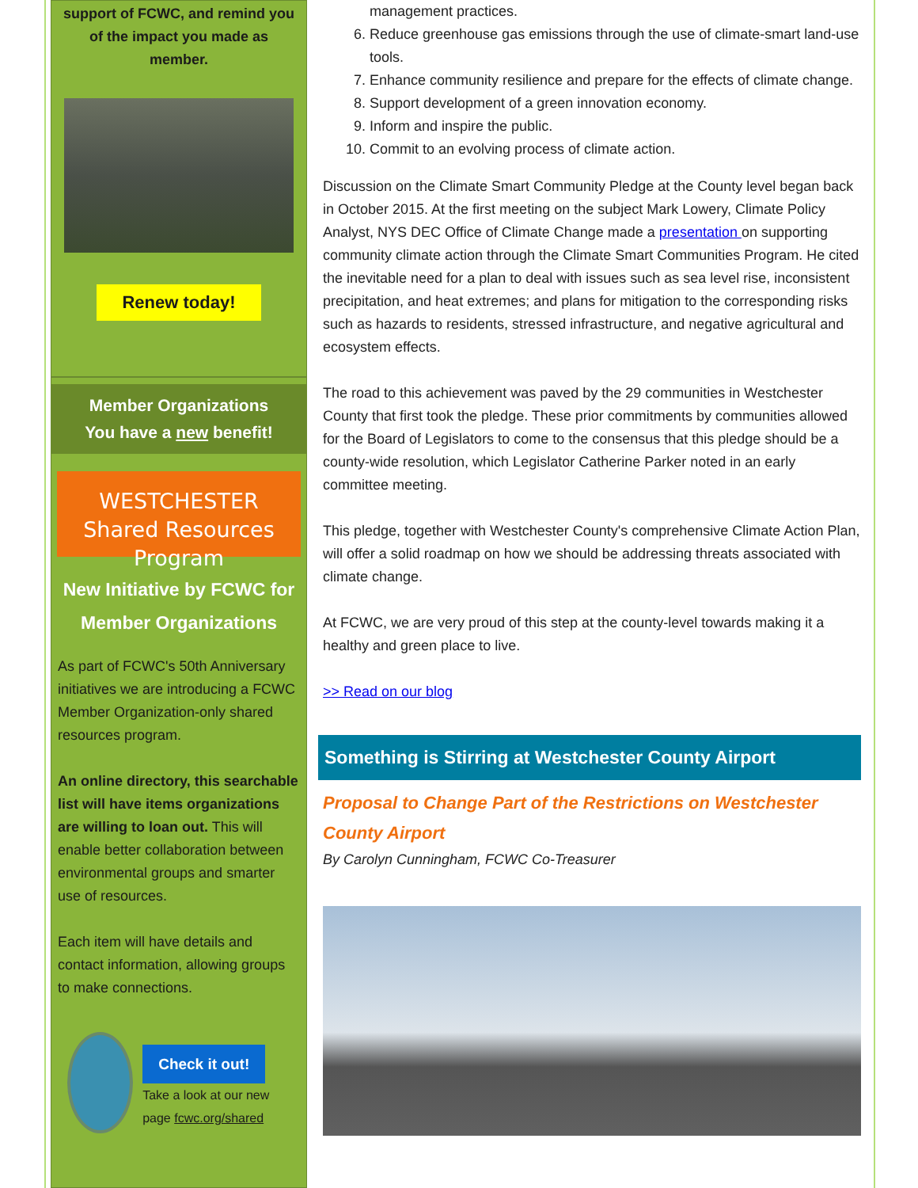support of FCWC, and remind you of the impact you made as member.
Renew today!
Member Organizations
You have a new benefit!
WESTCHESTER
Shared Resources Program
New Initiative by FCWC for Member Organizations
As part of FCWC's 50th Anniversary initiatives we are introducing a FCWC Member Organization-only shared resources program.
An online directory, this searchable list will have items organizations are willing to loan out. This will enable better collaboration between environmental groups and smarter use of resources.
Each item will have details and contact information, allowing groups to make connections.
Check it out!
Take a look at our new page fcwc.org/shared
management practices.
6. Reduce greenhouse gas emissions through the use of climate-smart land-use tools.
7. Enhance community resilience and prepare for the effects of climate change.
8. Support development of a green innovation economy.
9. Inform and inspire the public.
10. Commit to an evolving process of climate action.
Discussion on the Climate Smart Community Pledge at the County level began back in October 2015. At the first meeting on the subject Mark Lowery, Climate Policy Analyst, NYS DEC Office of Climate Change made a presentation on supporting community climate action through the Climate Smart Communities Program. He cited the inevitable need for a plan to deal with issues such as sea level rise, inconsistent precipitation, and heat extremes; and plans for mitigation to the corresponding risks such as hazards to residents, stressed infrastructure, and negative agricultural and ecosystem effects.
The road to this achievement was paved by the 29 communities in Westchester County that first took the pledge. These prior commitments by communities allowed for the Board of Legislators to come to the consensus that this pledge should be a county-wide resolution, which Legislator Catherine Parker noted in an early committee meeting.
This pledge, together with Westchester County's comprehensive Climate Action Plan, will offer a solid roadmap on how we should be addressing threats associated with climate change.
At FCWC, we are very proud of this step at the county-level towards making it a healthy and green place to live.
>> Read on our blog
Something is Stirring at Westchester County Airport
Proposal to Change Part of the Restrictions on Westchester County Airport
By Carolyn Cunningham, FCWC Co-Treasurer